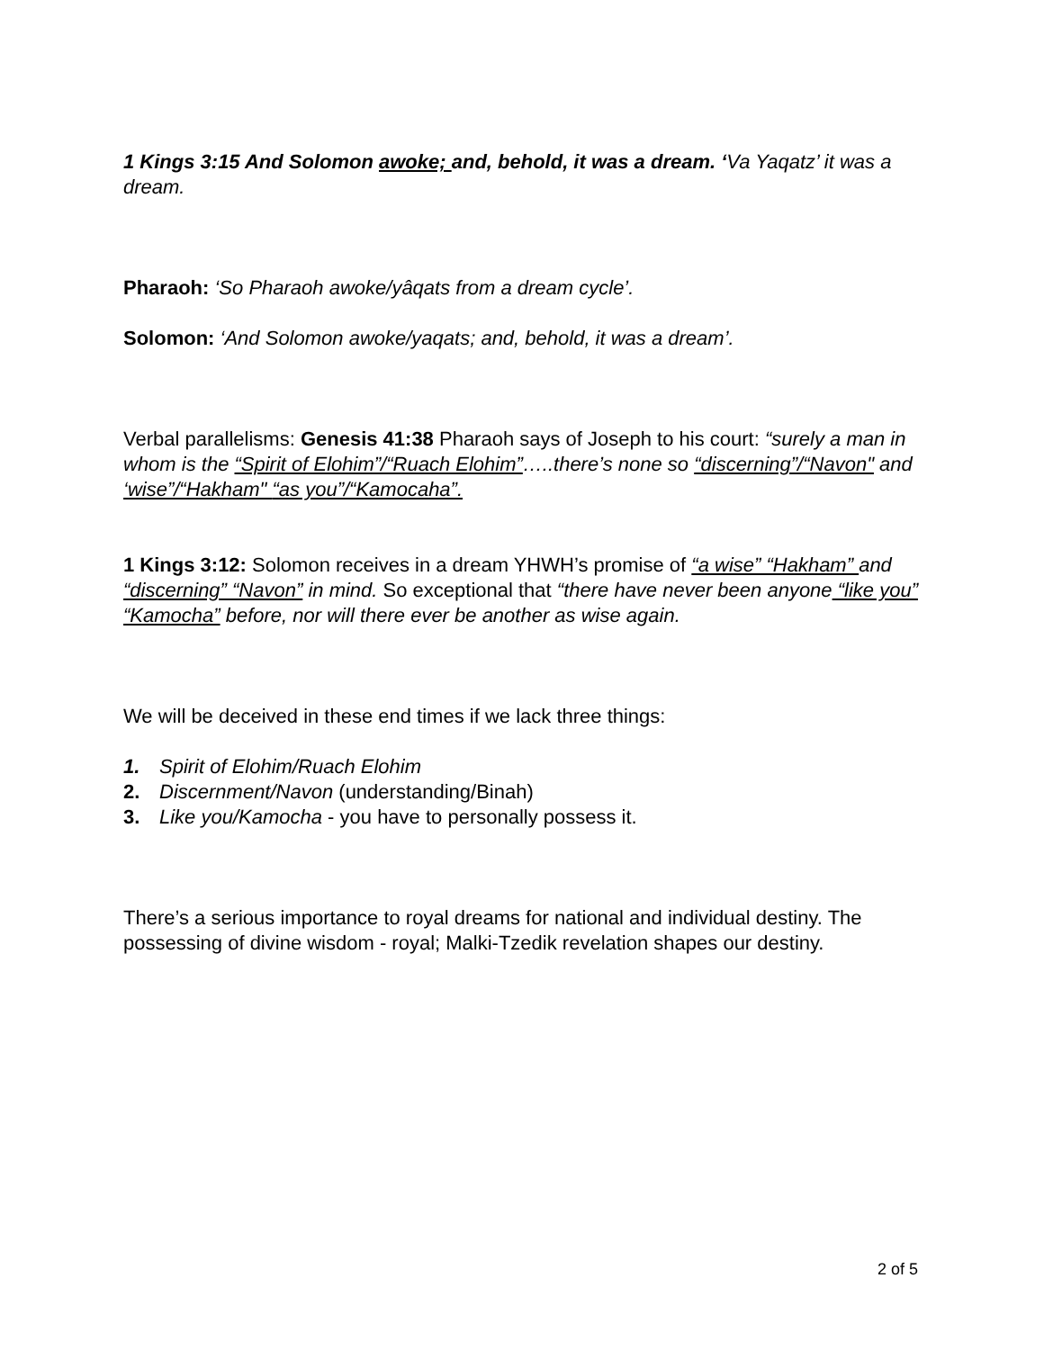1 Kings 3:15 And Solomon awoke; and, behold, it was a dream. ‘Va Yaqatz’ it was a dream.
Pharaoh: ‘So Pharaoh awoke/yâqats from a dream cycle’.
Solomon: ‘And Solomon awoke/yaqats; and, behold, it was a dream’.
Verbal parallelisms: Genesis 41:38 Pharaoh says of Joseph to his court: “surely a man in whom is the “Spirit of Elohim”/“Ruach Elohim”…..there’s none so “discerning”/“Navon" and ‘wise”/“Hakham" “as you”/“Kamocaha”.
1 Kings 3:12: Solomon receives in a dream YHWH’s promise of “a wise” “Hakham” and “discerning” “Navon” in mind. So exceptional that “there have never been anyone “like you” “Kamocha” before, nor will there ever be another as wise again.
We will be deceived in these end times if we lack three things:
1. Spirit of Elohim/Ruach Elohim
2. Discernment/Navon (understanding/Binah)
3. Like you/Kamocha - you have to personally possess it.
There’s a serious importance to royal dreams for national and individual destiny. The possessing of divine wisdom - royal; Malki-Tzedik revelation shapes our destiny.
2 of 5